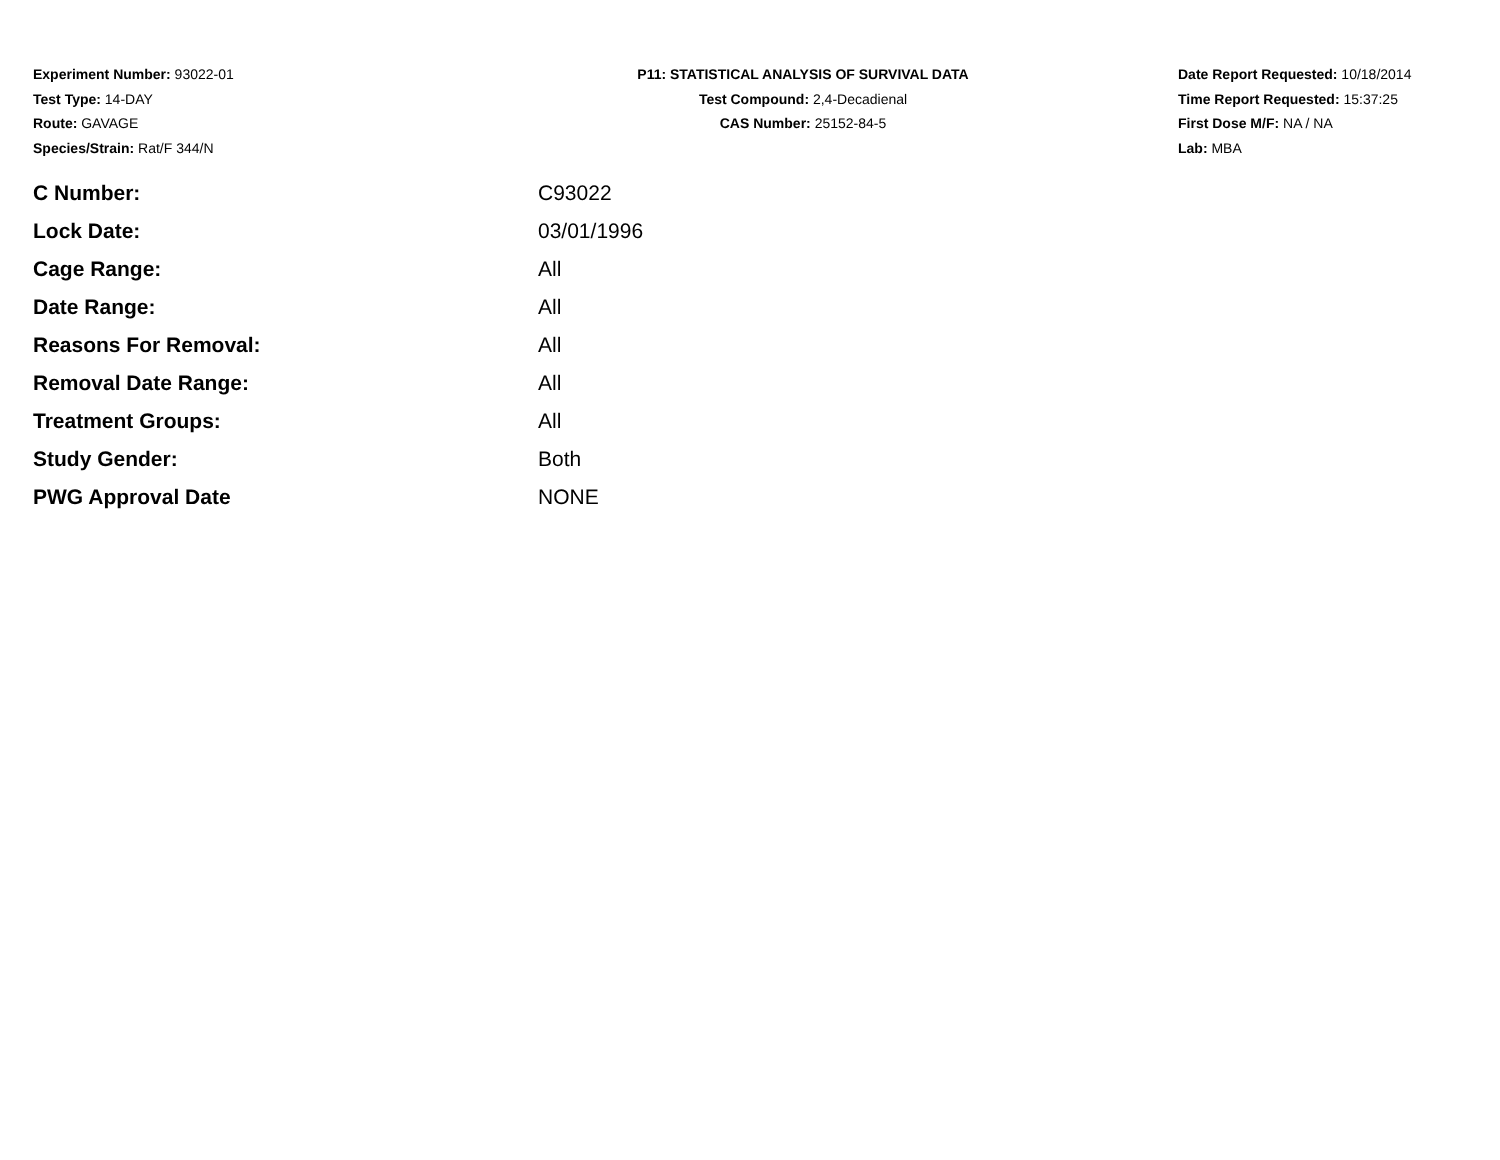Experiment Number: 93022-01
Test Type: 14-DAY
Route: GAVAGE
Species/Strain: Rat/F 344/N
P11: STATISTICAL ANALYSIS OF SURVIVAL DATA
Test Compound: 2,4-Decadienal
CAS Number: 25152-84-5
Date Report Requested: 10/18/2014
Time Report Requested: 15:37:25
First Dose M/F: NA / NA
Lab: MBA
| C Number: | C93022 |
| Lock Date: | 03/01/1996 |
| Cage Range: | All |
| Date Range: | All |
| Reasons For Removal: | All |
| Removal Date Range: | All |
| Treatment Groups: | All |
| Study Gender: | Both |
| PWG Approval Date | NONE |